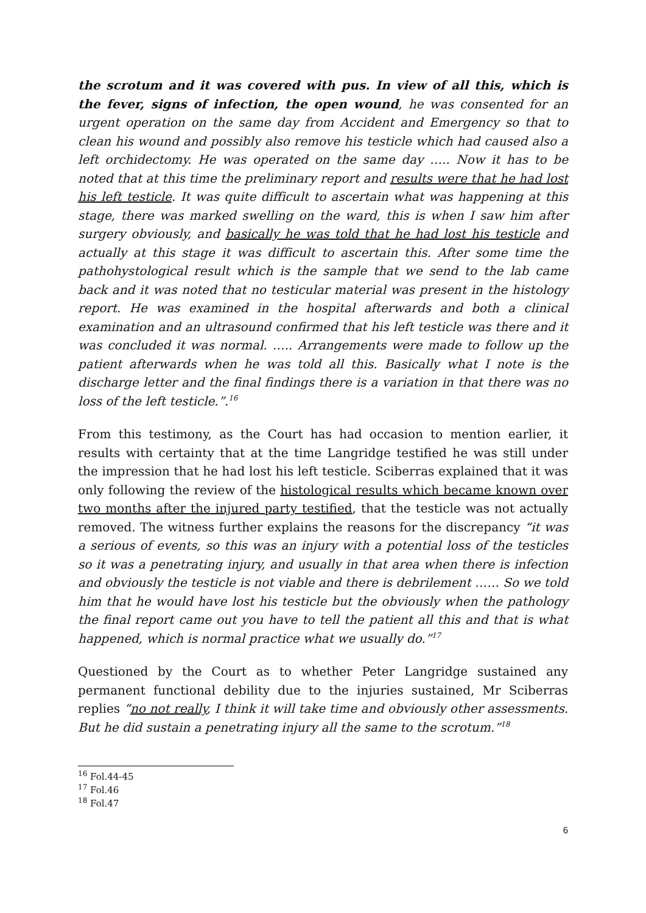the scrotum and it was covered with pus. In view of all this, which is the fever, signs of infection, the open wound, he was consented for an urgent operation on the same day from Accident and Emergency so that to clean his wound and possibly also remove his testicle which had caused also a left orchidectomy. He was operated on the same day ….. Now it has to be noted that at this time the preliminary report and results were that he had lost his left testicle. It was quite difficult to ascertain what was happening at this stage, there was marked swelling on the ward, this is when I saw him after surgery obviously, and basically he was told that he had lost his testicle and actually at this stage it was difficult to ascertain this. After some time the pathohystological result which is the sample that we send to the lab came back and it was noted that no testicular material was present in the histology report. He was examined in the hospital afterwards and both a clinical examination and an ultrasound confirmed that his left testicle was there and it was concluded it was normal. ….. Arrangements were made to follow up the patient afterwards when he was told all this. Basically what I note is the discharge letter and the final findings there is a variation in that there was no loss of the left testicle.”.<sup>16</sup>
From this testimony, as the Court has had occasion to mention earlier, it results with certainty that at the time Langridge testified he was still under the impression that he had lost his left testicle. Sciberras explained that it was only following the review of the histological results which became known over two months after the injured party testified, that the testicle was not actually removed. The witness further explains the reasons for the discrepancy “it was a serious of events, so this was an injury with a potential loss of the testicles so it was a penetrating injury, and usually in that area when there is infection and obviously the testicle is not viable and there is debrilement …… So we told him that he would have lost his testicle but the obviously when the pathology the final report came out you have to tell the patient all this and that is what happened, which is normal practice what we usually do.”<sup>17</sup>
Questioned by the Court as to whether Peter Langridge sustained any permanent functional debility due to the injuries sustained, Mr Sciberras replies “no not really, I think it will take time and obviously other assessments. But he did sustain a penetrating injury all the same to the scrotum.”<sup>18</sup>
<sup>16</sup> Fol.44-45
<sup>17</sup> Fol.46
<sup>18</sup> Fol.47
6